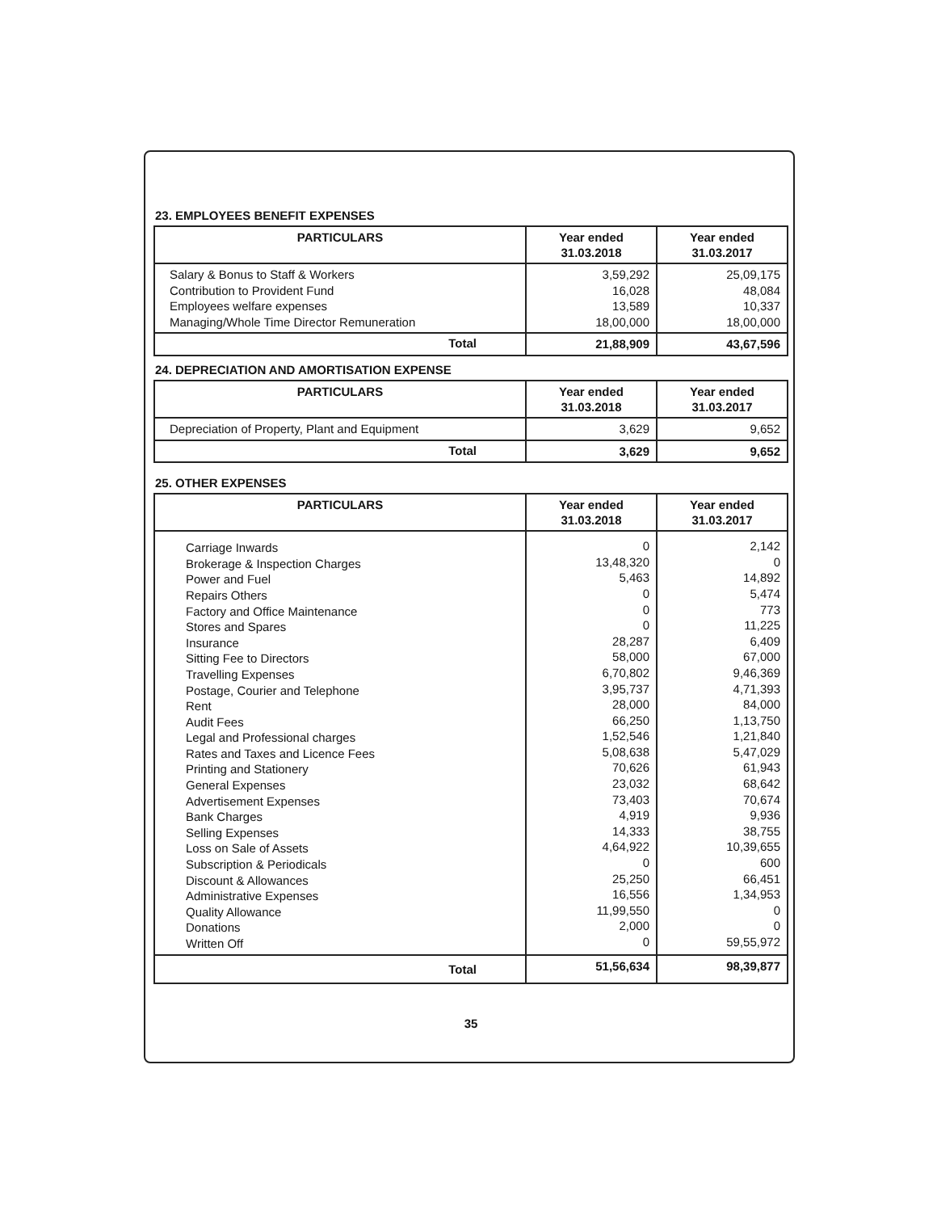23. EMPLOYEES BENEFIT EXPENSES
| PARTICULARS | Year ended 31.03.2018 | Year ended 31.03.2017 |
| --- | --- | --- |
| Salary & Bonus to Staff & Workers Contribution to Provident Fund Employees welfare expenses Managing/Whole Time Director Remuneration | 3,59,292 16,028 13,589 18,00,000 | 25,09,175 48,084 10,337 18,00,000 |
| Total | 21,88,909 | 43,67,596 |
24. DEPRECIATION AND AMORTISATION EXPENSE
| PARTICULARS | Year ended 31.03.2018 | Year ended 31.03.2017 |
| --- | --- | --- |
| Depreciation of Property, Plant and Equipment | 3,629 | 9,652 |
| Total | 3,629 | 9,652 |
25. OTHER EXPENSES
| PARTICULARS | Year ended 31.03.2018 | Year ended 31.03.2017 |
| --- | --- | --- |
| Carriage Inwards Brokerage & Inspection Charges Power and Fuel Repairs Others Factory and Office Maintenance Stores and Spares Insurance Sitting Fee to Directors Travelling Expenses Postage, Courier and Telephone Rent Audit Fees Legal and Professional charges Rates and Taxes and Licence Fees Printing and Stationery General Expenses Advertisement Expenses Bank Charges Selling Expenses Loss on Sale of Assets Subscription & Periodicals Discount & Allowances Administrative Expenses Quality Allowance Donations Written Off | 0 13,48,320 5,463 0 0 0 28,287 58,000 6,70,802 3,95,737 28,000 66,250 1,52,546 5,08,638 70,626 23,032 73,403 4,919 14,333 4,64,922 0 25,250 16,556 11,99,550 2,000 0 | 2,142 0 14,892 5,474 773 11,225 6,409 67,000 9,46,369 4,71,393 84,000 1,13,750 1,21,840 5,47,029 61,943 68,642 70,674 9,936 38,755 10,39,655 600 66,451 1,34,953 0 0 59,55,972 |
| Total | 51,56,634 | 98,39,877 |
35